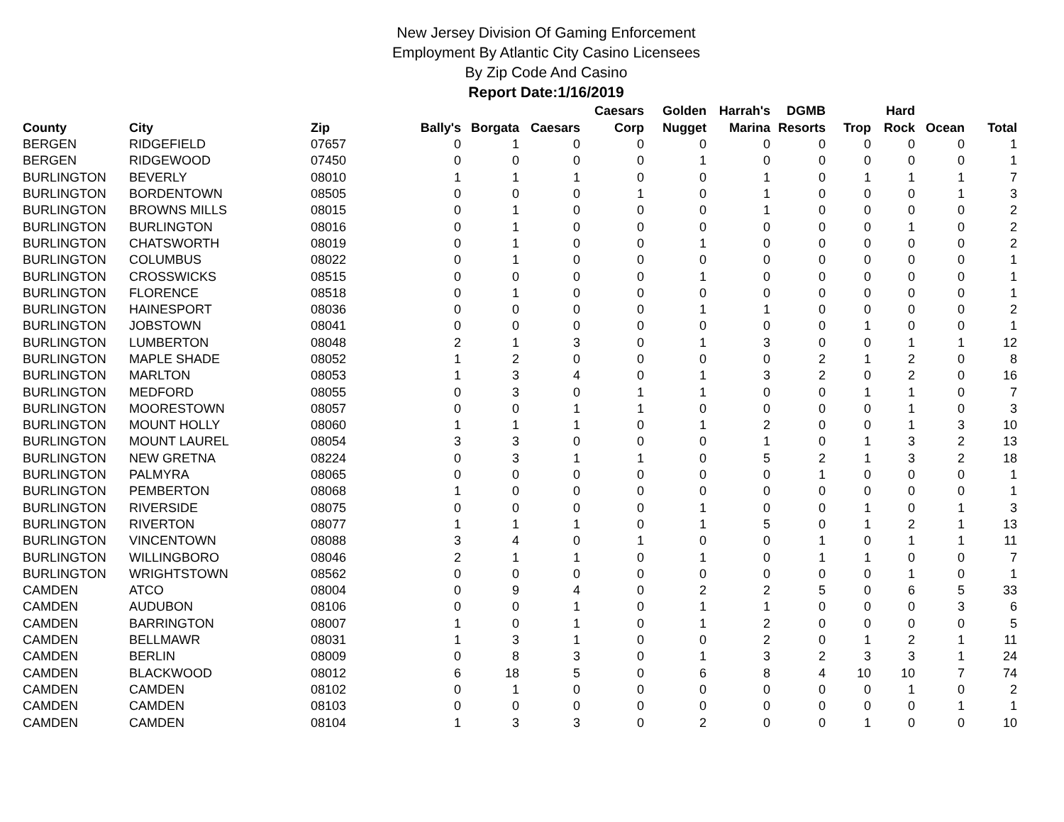New Jersey Division Of Gaming Enforcement
Employment By Atlantic City Casino Licensees
By Zip Code And Casino
Report Date:1/16/2019
| County | City | Zip | Bally's | Borgata | Caesars | Caesars Corp | Golden Nugget | Harrah's Marina | DGMB Resorts | Trop | Hard Rock | Ocean | Total |
| --- | --- | --- | --- | --- | --- | --- | --- | --- | --- | --- | --- | --- | --- |
| BERGEN | RIDGEFIELD | 07657 | 0 | 1 | 0 | 0 | 0 | 0 | 0 | 0 | 0 | 0 | 1 |
| BERGEN | RIDGEWOOD | 07450 | 0 | 0 | 0 | 0 | 1 | 0 | 0 | 0 | 0 | 0 | 1 |
| BURLINGTON | BEVERLY | 08010 | 1 | 1 | 1 | 0 | 0 | 1 | 0 | 1 | 1 | 1 | 7 |
| BURLINGTON | BORDENTOWN | 08505 | 0 | 0 | 0 | 1 | 0 | 1 | 0 | 0 | 0 | 1 | 3 |
| BURLINGTON | BROWNS MILLS | 08015 | 0 | 1 | 0 | 0 | 0 | 1 | 0 | 0 | 0 | 0 | 2 |
| BURLINGTON | BURLINGTON | 08016 | 0 | 1 | 0 | 0 | 0 | 0 | 0 | 0 | 1 | 0 | 2 |
| BURLINGTON | CHATSWORTH | 08019 | 0 | 1 | 0 | 0 | 1 | 0 | 0 | 0 | 0 | 0 | 2 |
| BURLINGTON | COLUMBUS | 08022 | 0 | 1 | 0 | 0 | 0 | 0 | 0 | 0 | 0 | 0 | 1 |
| BURLINGTON | CROSSWICKS | 08515 | 0 | 0 | 0 | 0 | 1 | 0 | 0 | 0 | 0 | 0 | 1 |
| BURLINGTON | FLORENCE | 08518 | 0 | 1 | 0 | 0 | 0 | 0 | 0 | 0 | 0 | 0 | 1 |
| BURLINGTON | HAINESPORT | 08036 | 0 | 0 | 0 | 0 | 1 | 1 | 0 | 0 | 0 | 0 | 2 |
| BURLINGTON | JOBSTOWN | 08041 | 0 | 0 | 0 | 0 | 0 | 0 | 0 | 1 | 0 | 0 | 1 |
| BURLINGTON | LUMBERTON | 08048 | 2 | 1 | 3 | 0 | 1 | 3 | 0 | 0 | 1 | 1 | 12 |
| BURLINGTON | MAPLE SHADE | 08052 | 1 | 2 | 0 | 0 | 0 | 0 | 2 | 1 | 2 | 0 | 8 |
| BURLINGTON | MARLTON | 08053 | 1 | 3 | 4 | 0 | 1 | 3 | 2 | 0 | 2 | 0 | 16 |
| BURLINGTON | MEDFORD | 08055 | 0 | 3 | 0 | 1 | 1 | 0 | 0 | 1 | 1 | 0 | 7 |
| BURLINGTON | MOORESTOWN | 08057 | 0 | 0 | 1 | 1 | 0 | 0 | 0 | 0 | 1 | 0 | 3 |
| BURLINGTON | MOUNT HOLLY | 08060 | 1 | 1 | 1 | 0 | 1 | 2 | 0 | 0 | 1 | 3 | 10 |
| BURLINGTON | MOUNT LAUREL | 08054 | 3 | 3 | 0 | 0 | 0 | 1 | 0 | 1 | 3 | 2 | 13 |
| BURLINGTON | NEW GRETNA | 08224 | 0 | 3 | 1 | 1 | 0 | 5 | 2 | 1 | 3 | 2 | 18 |
| BURLINGTON | PALMYRA | 08065 | 0 | 0 | 0 | 0 | 0 | 0 | 1 | 0 | 0 | 0 | 1 |
| BURLINGTON | PEMBERTON | 08068 | 1 | 0 | 0 | 0 | 0 | 0 | 0 | 0 | 0 | 0 | 1 |
| BURLINGTON | RIVERSIDE | 08075 | 0 | 0 | 0 | 0 | 1 | 0 | 0 | 1 | 0 | 1 | 3 |
| BURLINGTON | RIVERTON | 08077 | 1 | 1 | 1 | 0 | 1 | 5 | 0 | 1 | 2 | 1 | 13 |
| BURLINGTON | VINCENTOWN | 08088 | 3 | 4 | 0 | 1 | 0 | 0 | 1 | 0 | 1 | 1 | 11 |
| BURLINGTON | WILLINGBORO | 08046 | 2 | 1 | 1 | 0 | 1 | 0 | 1 | 1 | 0 | 0 | 7 |
| BURLINGTON | WRIGHTSTOWN | 08562 | 0 | 0 | 0 | 0 | 0 | 0 | 0 | 0 | 1 | 0 | 1 |
| CAMDEN | ATCO | 08004 | 0 | 9 | 4 | 0 | 2 | 2 | 5 | 0 | 6 | 5 | 33 |
| CAMDEN | AUDUBON | 08106 | 0 | 0 | 1 | 0 | 1 | 1 | 0 | 0 | 0 | 3 | 6 |
| CAMDEN | BARRINGTON | 08007 | 1 | 0 | 1 | 0 | 1 | 2 | 0 | 0 | 0 | 0 | 5 |
| CAMDEN | BELLMAWR | 08031 | 1 | 3 | 1 | 0 | 0 | 2 | 0 | 1 | 2 | 1 | 11 |
| CAMDEN | BERLIN | 08009 | 0 | 8 | 3 | 0 | 1 | 3 | 2 | 3 | 3 | 1 | 24 |
| CAMDEN | BLACKWOOD | 08012 | 6 | 18 | 5 | 0 | 6 | 8 | 4 | 10 | 10 | 7 | 74 |
| CAMDEN | CAMDEN | 08102 | 0 | 1 | 0 | 0 | 0 | 0 | 0 | 0 | 1 | 0 | 2 |
| CAMDEN | CAMDEN | 08103 | 0 | 0 | 0 | 0 | 0 | 0 | 0 | 0 | 0 | 1 | 1 |
| CAMDEN | CAMDEN | 08104 | 1 | 3 | 3 | 0 | 2 | 0 | 0 | 1 | 0 | 0 | 10 |